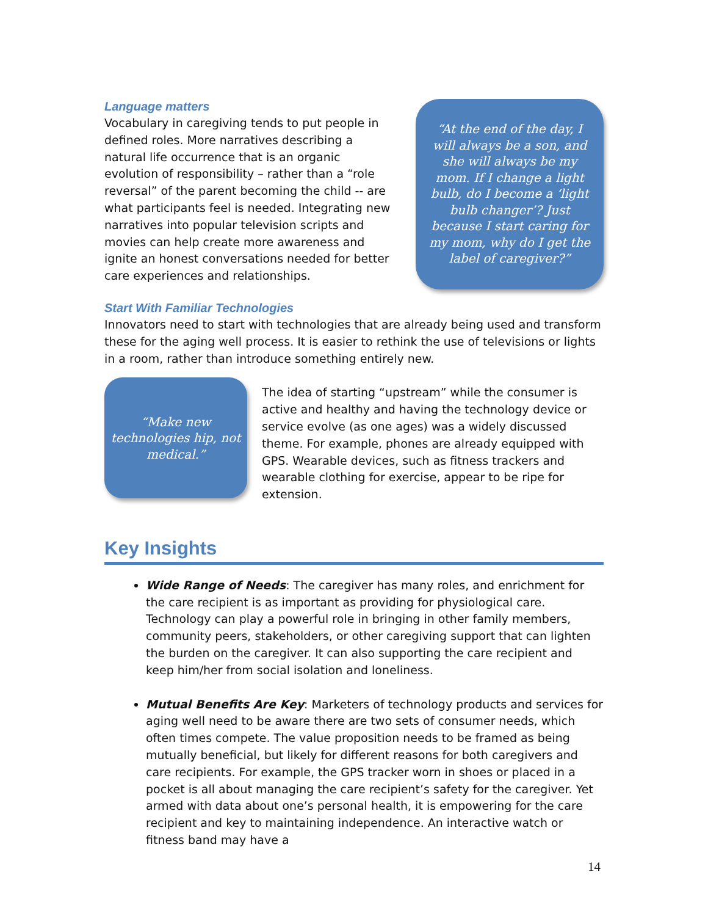Language matters
Vocabulary in caregiving tends to put people in defined roles. More narratives describing a natural life occurrence that is an organic evolution of responsibility – rather than a “role reversal” of the parent becoming the child -- are what participants feel is needed. Integrating new narratives into popular television scripts and movies can help create more awareness and ignite an honest conversations needed for better care experiences and relationships.
“At the end of the day, I will always be a son, and she will always be my mom. If I change a light bulb, do I become a ‘light bulb changer’? Just because I start caring for my mom, why do I get the label of caregiver?”
Start With Familiar Technologies
Innovators need to start with technologies that are already being used and transform these for the aging well process. It is easier to rethink the use of televisions or lights in a room, rather than introduce something entirely new.
“Make new technologies hip, not medical.”
The idea of starting “upstream” while the consumer is active and healthy and having the technology device or service evolve (as one ages) was a widely discussed theme. For example, phones are already equipped with GPS. Wearable devices, such as fitness trackers and wearable clothing for exercise, appear to be ripe for extension.
Key Insights
Wide Range of Needs: The caregiver has many roles, and enrichment for the care recipient is as important as providing for physiological care. Technology can play a powerful role in bringing in other family members, community peers, stakeholders, or other caregiving support that can lighten the burden on the caregiver. It can also supporting the care recipient and keep him/her from social isolation and loneliness.
Mutual Benefits Are Key: Marketers of technology products and services for aging well need to be aware there are two sets of consumer needs, which often times compete. The value proposition needs to be framed as being mutually beneficial, but likely for different reasons for both caregivers and care recipients. For example, the GPS tracker worn in shoes or placed in a pocket is all about managing the care recipient’s safety for the caregiver. Yet armed with data about one’s personal health, it is empowering for the care recipient and key to maintaining independence. An interactive watch or fitness band may have a
14